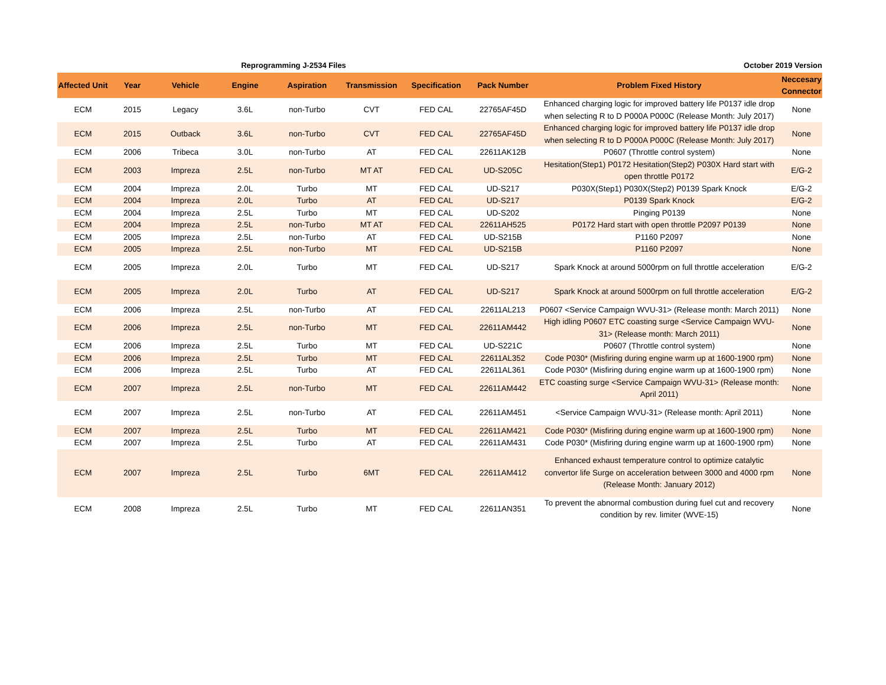Reprogramming J-2534 Files October 2019 Version
| Affected Unit | Year | Vehicle | Engine | Aspiration | Transmission | Specification | Pack Number | Problem Fixed History | Neccesary Connector |
| --- | --- | --- | --- | --- | --- | --- | --- | --- | --- |
| ECM | 2015 | Legacy | 3.6L | non-Turbo | CVT | FED CAL | 22765AF45D | Enhanced charging logic for improved battery life P0137 idle drop when selecting R to D P000A P000C (Release Month: July 2017) | None |
| ECM | 2015 | Outback | 3.6L | non-Turbo | CVT | FED CAL | 22765AF45D | Enhanced charging logic for improved battery life P0137 idle drop when selecting R to D P000A P000C (Release Month: July 2017) | None |
| ECM | 2006 | Tribeca | 3.0L | non-Turbo | AT | FED CAL | 22611AK12B | P0607 (Throttle control system) | None |
| ECM | 2003 | Impreza | 2.5L | non-Turbo | MT AT | FED CAL | UD-S205C | Hesitation(Step1) P0172 Hesitation(Step2) P030X Hard start with open throttle P0172 | E/G-2 |
| ECM | 2004 | Impreza | 2.0L | Turbo | MT | FED CAL | UD-S217 | P030X(Step1) P030X(Step2) P0139 Spark Knock | E/G-2 |
| ECM | 2004 | Impreza | 2.0L | Turbo | AT | FED CAL | UD-S217 | P0139 Spark Knock | E/G-2 |
| ECM | 2004 | Impreza | 2.5L | Turbo | MT | FED CAL | UD-S202 | Pinging P0139 | None |
| ECM | 2004 | Impreza | 2.5L | non-Turbo | MT AT | FED CAL | 22611AH525 | P0172 Hard start with open throttle P2097 P0139 | None |
| ECM | 2005 | Impreza | 2.5L | non-Turbo | AT | FED CAL | UD-S215B | P1160 P2097 | None |
| ECM | 2005 | Impreza | 2.5L | non-Turbo | MT | FED CAL | UD-S215B | P1160 P2097 | None |
| ECM | 2005 | Impreza | 2.0L | Turbo | MT | FED CAL | UD-S217 | Spark Knock at around 5000rpm on full throttle acceleration | E/G-2 |
| ECM | 2005 | Impreza | 2.0L | Turbo | AT | FED CAL | UD-S217 | Spark Knock at around 5000rpm on full throttle acceleration | E/G-2 |
| ECM | 2006 | Impreza | 2.5L | non-Turbo | AT | FED CAL | 22611AL213 | P0607 <Service Campaign WVU-31> (Release month: March 2011) | None |
| ECM | 2006 | Impreza | 2.5L | non-Turbo | MT | FED CAL | 22611AM442 | High idling P0607 ETC coasting surge <Service Campaign WVU-31> (Release month: March 2011) | None |
| ECM | 2006 | Impreza | 2.5L | Turbo | MT | FED CAL | UD-S221C | P0607 (Throttle control system) | None |
| ECM | 2006 | Impreza | 2.5L | Turbo | MT | FED CAL | 22611AL352 | Code P030* (Misfiring during engine warm up at 1600-1900 rpm) | None |
| ECM | 2006 | Impreza | 2.5L | Turbo | AT | FED CAL | 22611AL361 | Code P030* (Misfiring during engine warm up at 1600-1900 rpm) | None |
| ECM | 2007 | Impreza | 2.5L | non-Turbo | MT | FED CAL | 22611AM442 | ETC coasting surge <Service Campaign WVU-31> (Release month: April 2011) | None |
| ECM | 2007 | Impreza | 2.5L | non-Turbo | AT | FED CAL | 22611AM451 | <Service Campaign WVU-31> (Release month: April 2011) | None |
| ECM | 2007 | Impreza | 2.5L | Turbo | MT | FED CAL | 22611AM421 | Code P030* (Misfiring during engine warm up at 1600-1900 rpm) | None |
| ECM | 2007 | Impreza | 2.5L | Turbo | AT | FED CAL | 22611AM431 | Code P030* (Misfiring during engine warm up at 1600-1900 rpm) | None |
| ECM | 2007 | Impreza | 2.5L | Turbo | 6MT | FED CAL | 22611AM412 | Enhanced exhaust temperature control to optimize catalytic convertor life Surge on acceleration between 3000 and 4000 rpm (Release Month: January 2012) | None |
| ECM | 2008 | Impreza | 2.5L | Turbo | MT | FED CAL | 22611AN351 | To prevent the abnormal combustion during fuel cut and recovery condition by rev. limiter (WVE-15) | None |